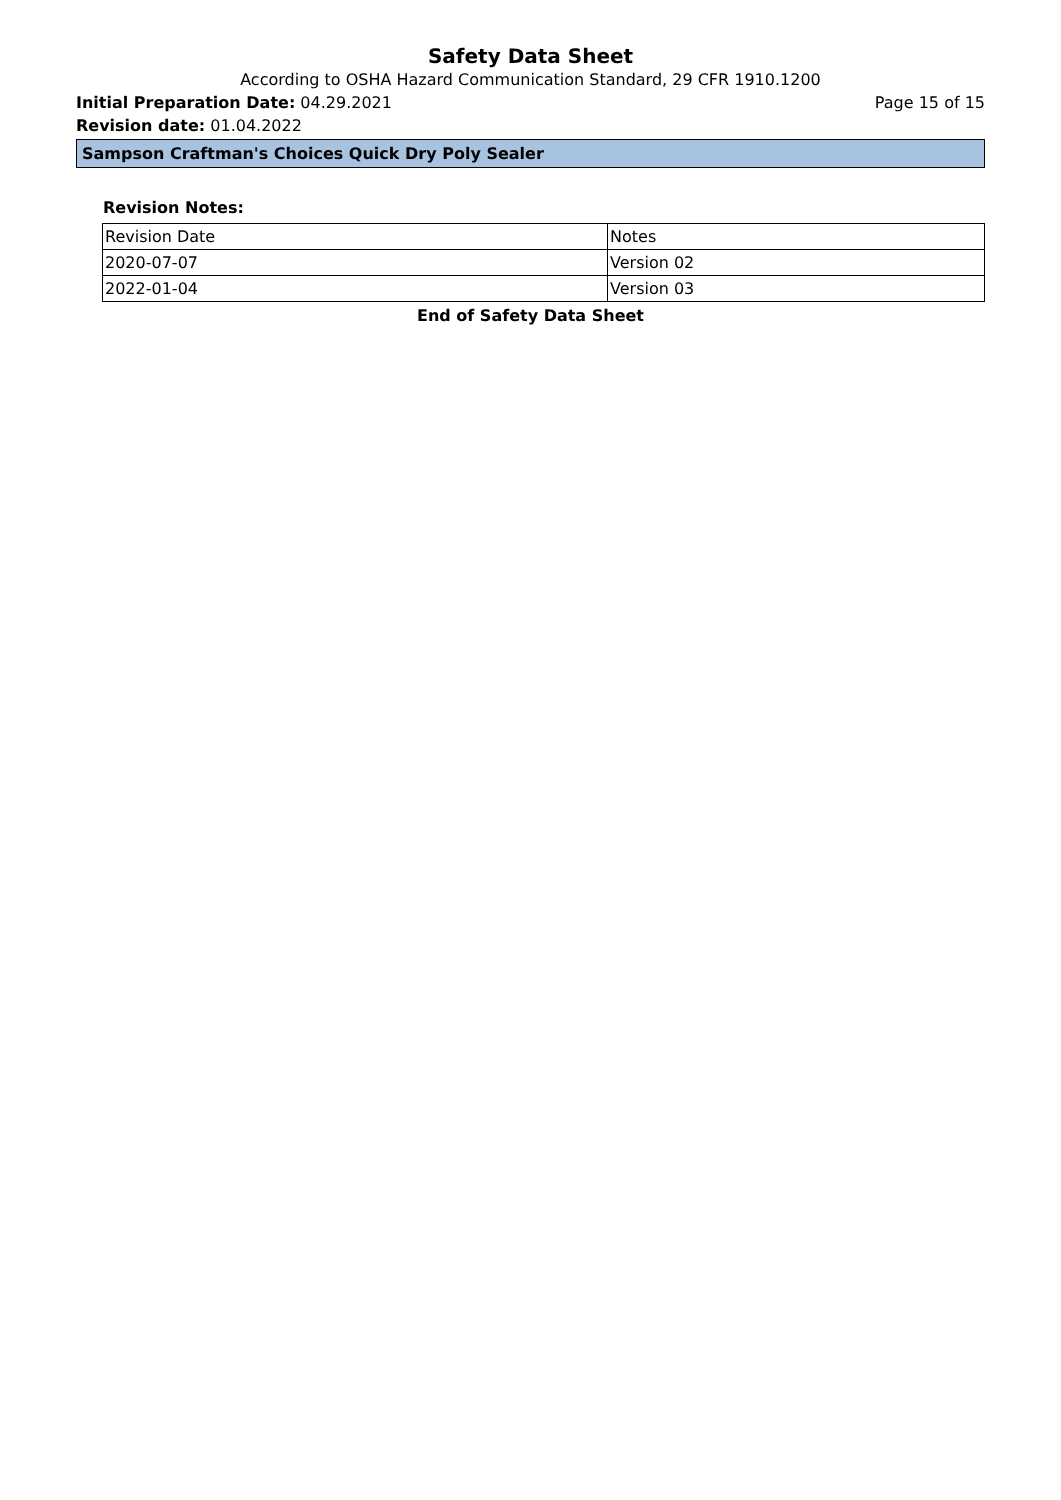Safety Data Sheet
According to OSHA Hazard Communication Standard, 29 CFR 1910.1200
Initial Preparation Date: 04.29.2021 Page 15 of 15
Revision date: 01.04.2022
Sampson Craftman's Choices Quick Dry Poly Sealer
Revision Notes:
| Revision Date | Notes |
| 2020-07-07 | Version 02 |
| 2022-01-04 | Version 03 |
End of Safety Data Sheet